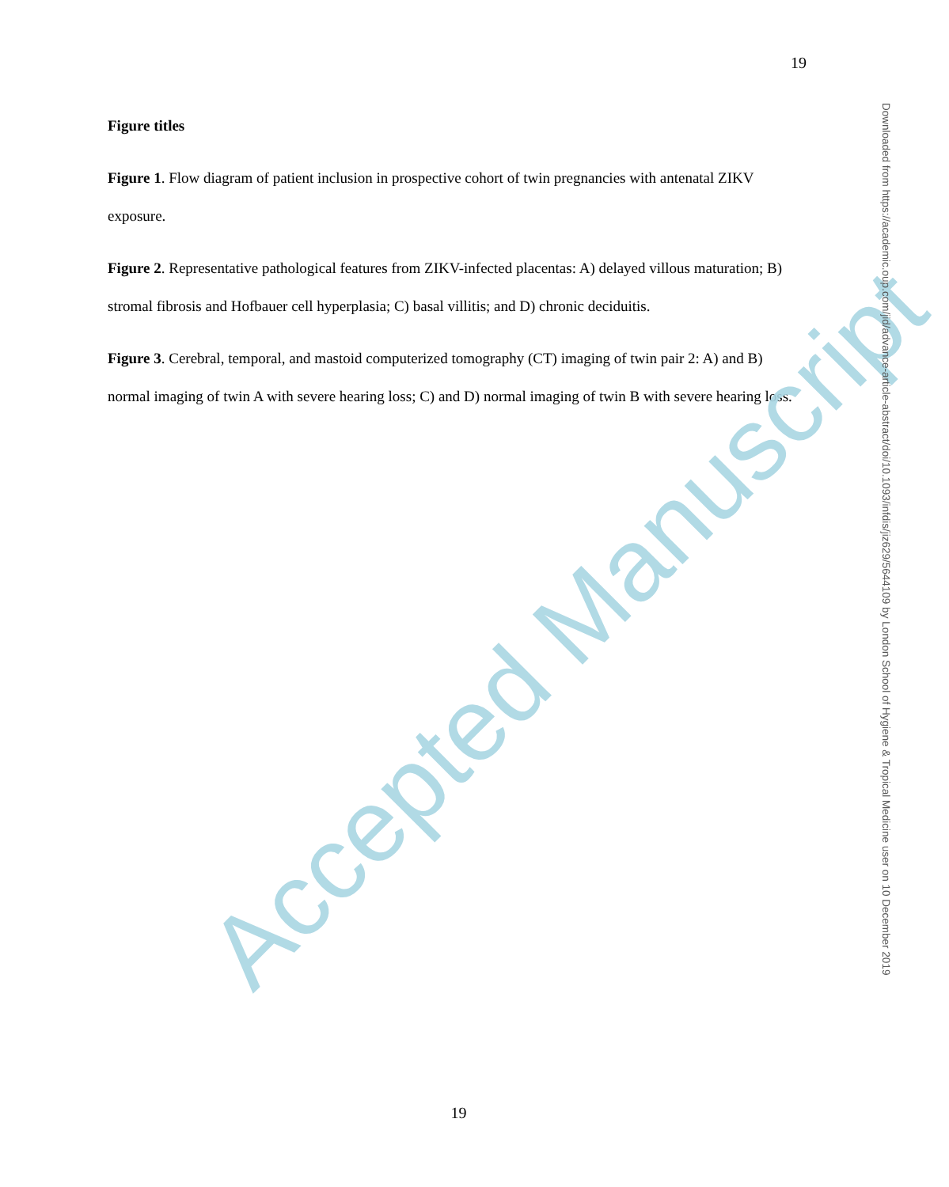19
Figure titles
Figure 1. Flow diagram of patient inclusion in prospective cohort of twin pregnancies with antenatal ZIKV exposure.
Figure 2. Representative pathological features from ZIKV-infected placentas: A) delayed villous maturation; B) stromal fibrosis and Hofbauer cell hyperplasia; C) basal villitis; and D) chronic deciduitis.
Figure 3. Cerebral, temporal, and mastoid computerized tomography (CT) imaging of twin pair 2: A) and B) normal imaging of twin A with severe hearing loss; C) and D) normal imaging of twin B with severe hearing loss.
Accepted Manuscript
Downloaded from https://academic.oup.com/jid/advance-article-abstract/doi/10.1093/infdis/jiz629/5644109 by London School of Hygiene & Tropical Medicine user on 10 December 2019
19